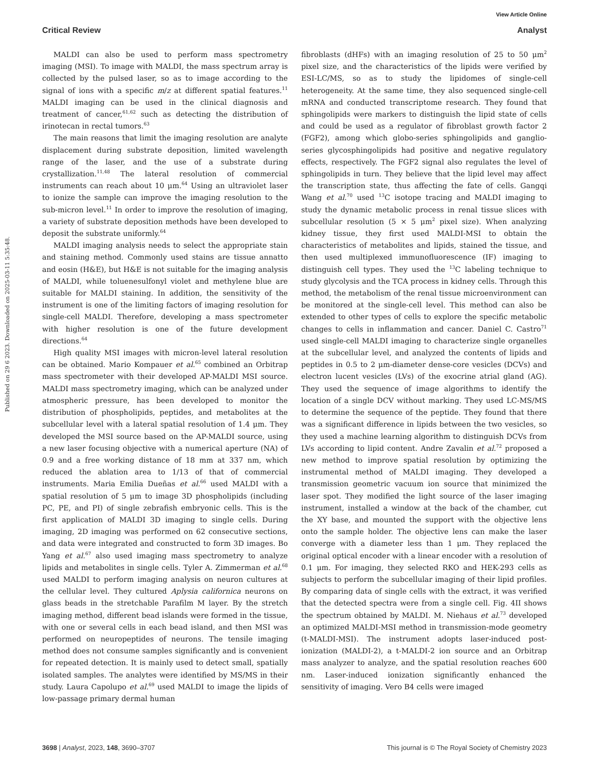View Article Online
Critical Review Analyst
Published on 29 6 2023. Downloaded on 2025-03-11 5:35:48.
MALDI can also be used to perform mass spectrometry imaging (MSI). To image with MALDI, the mass spectrum array is collected by the pulsed laser, so as to image according to the signal of ions with a specific m/z at different spatial features.<sup>11</sup> MALDI imaging can be used in the clinical diagnosis and treatment of cancer,<sup>61,62</sup> such as detecting the distribution of irinotecan in rectal tumors.<sup>63</sup>
The main reasons that limit the imaging resolution are analyte displacement during substrate deposition, limited wavelength range of the laser, and the use of a substrate during crystallization.<sup>11,48</sup> The lateral resolution of commercial instruments can reach about 10 μm.<sup>64</sup> Using an ultraviolet laser to ionize the sample can improve the imaging resolution to the sub-micron level.<sup>11</sup> In order to improve the resolution of imaging, a variety of substrate deposition methods have been developed to deposit the substrate uniformly.<sup>64</sup>
MALDI imaging analysis needs to select the appropriate stain and staining method. Commonly used stains are tissue annatto and eosin (H&E), but H&E is not suitable for the imaging analysis of MALDI, while toluenesulfonyl violet and methylene blue are suitable for MALDI staining. In addition, the sensitivity of the instrument is one of the limiting factors of imaging resolution for single-cell MALDI. Therefore, developing a mass spectrometer with higher resolution is one of the future development directions.<sup>64</sup>
High quality MSI images with micron-level lateral resolution can be obtained. Mario Kompauer et al.<sup>65</sup> combined an Orbitrap mass spectrometer with their developed AP-MALDI MSI source. MALDI mass spectrometry imaging, which can be analyzed under atmospheric pressure, has been developed to monitor the distribution of phospholipids, peptides, and metabolites at the subcellular level with a lateral spatial resolution of 1.4 μm. They developed the MSI source based on the AP-MALDI source, using a new laser focusing objective with a numerical aperture (NA) of 0.9 and a free working distance of 18 mm at 337 nm, which reduced the ablation area to 1/13 of that of commercial instruments. Maria Emilia Dueñas et al.<sup>66</sup> used MALDI with a spatial resolution of 5 μm to image 3D phospholipids (including PC, PE, and PI) of single zebrafish embryonic cells. This is the first application of MALDI 3D imaging to single cells. During imaging, 2D imaging was performed on 62 consecutive sections, and data were integrated and constructed to form 3D images. Bo Yang et al.<sup>67</sup> also used imaging mass spectrometry to analyze lipids and metabolites in single cells. Tyler A. Zimmerman et al.<sup>68</sup> used MALDI to perform imaging analysis on neuron cultures at the cellular level. They cultured Aplysia californica neurons on glass beads in the stretchable Parafilm M layer. By the stretch imaging method, different bead islands were formed in the tissue, with one or several cells in each bead island, and then MSI was performed on neuropeptides of neurons. The tensile imaging method does not consume samples significantly and is convenient for repeated detection. It is mainly used to detect small, spatially isolated samples. The analytes were identified by MS/MS in their study. Laura Capolupo et al.<sup>69</sup> used MALDI to image the lipids of low-passage primary dermal human
fibroblasts (dHFs) with an imaging resolution of 25 to 50 μm<sup>2</sup> pixel size, and the characteristics of the lipids were verified by ESI-LC/MS, so as to study the lipidomes of single-cell heterogeneity. At the same time, they also sequenced single-cell mRNA and conducted transcriptome research. They found that sphingolipids were markers to distinguish the lipid state of cells and could be used as a regulator of fibroblast growth factor 2 (FGF2), among which globo-series sphingolipids and ganglio-series glycosphingolipids had positive and negative regulatory effects, respectively. The FGF2 signal also regulates the level of sphingolipids in turn. They believe that the lipid level may affect the transcription state, thus affecting the fate of cells. Gangqi Wang et al.<sup>70</sup> used <sup>13</sup>C isotope tracing and MALDI imaging to study the dynamic metabolic process in renal tissue slices with subcellular resolution (5 × 5 μm<sup>2</sup> pixel size). When analyzing kidney tissue, they first used MALDI-MSI to obtain the characteristics of metabolites and lipids, stained the tissue, and then used multiplexed immunofluorescence (IF) imaging to distinguish cell types. They used the <sup>13</sup>C labeling technique to study glycolysis and the TCA process in kidney cells. Through this method, the metabolism of the renal tissue microenvironment can be monitored at the single-cell level. This method can also be extended to other types of cells to explore the specific metabolic changes to cells in inflammation and cancer. Daniel C. Castro<sup>71</sup> used single-cell MALDI imaging to characterize single organelles at the subcellular level, and analyzed the contents of lipids and peptides in 0.5 to 2 μm-diameter dense-core vesicles (DCVs) and electron lucent vesicles (LVs) of the exocrine atrial gland (AG). They used the sequence of image algorithms to identify the location of a single DCV without marking. They used LC-MS/MS to determine the sequence of the peptide. They found that there was a significant difference in lipids between the two vesicles, so they used a machine learning algorithm to distinguish DCVs from LVs according to lipid content. Andre Zavalin et al.<sup>72</sup> proposed a new method to improve spatial resolution by optimizing the instrumental method of MALDI imaging. They developed a transmission geometric vacuum ion source that minimized the laser spot. They modified the light source of the laser imaging instrument, installed a window at the back of the chamber, cut the XY base, and mounted the support with the objective lens onto the sample holder. The objective lens can make the laser converge with a diameter less than 1 μm. They replaced the original optical encoder with a linear encoder with a resolution of 0.1 μm. For imaging, they selected RKO and HEK-293 cells as subjects to perform the subcellular imaging of their lipid profiles. By comparing data of single cells with the extract, it was verified that the detected spectra were from a single cell. Fig. 4II shows the spectrum obtained by MALDI. M. Niehaus et al.<sup>73</sup> developed an optimized MALDI-MSI method in transmission-mode geometry (t-MALDI-MSI). The instrument adopts laser-induced post-ionization (MALDI-2), a t-MALDI-2 ion source and an Orbitrap mass analyzer to analyze, and the spatial resolution reaches 600 nm. Laser-induced ionization significantly enhanced the sensitivity of imaging. Vero B4 cells were imaged
3698 | Analyst, 2023, 148, 3690–3707 This journal is © The Royal Society of Chemistry 2023